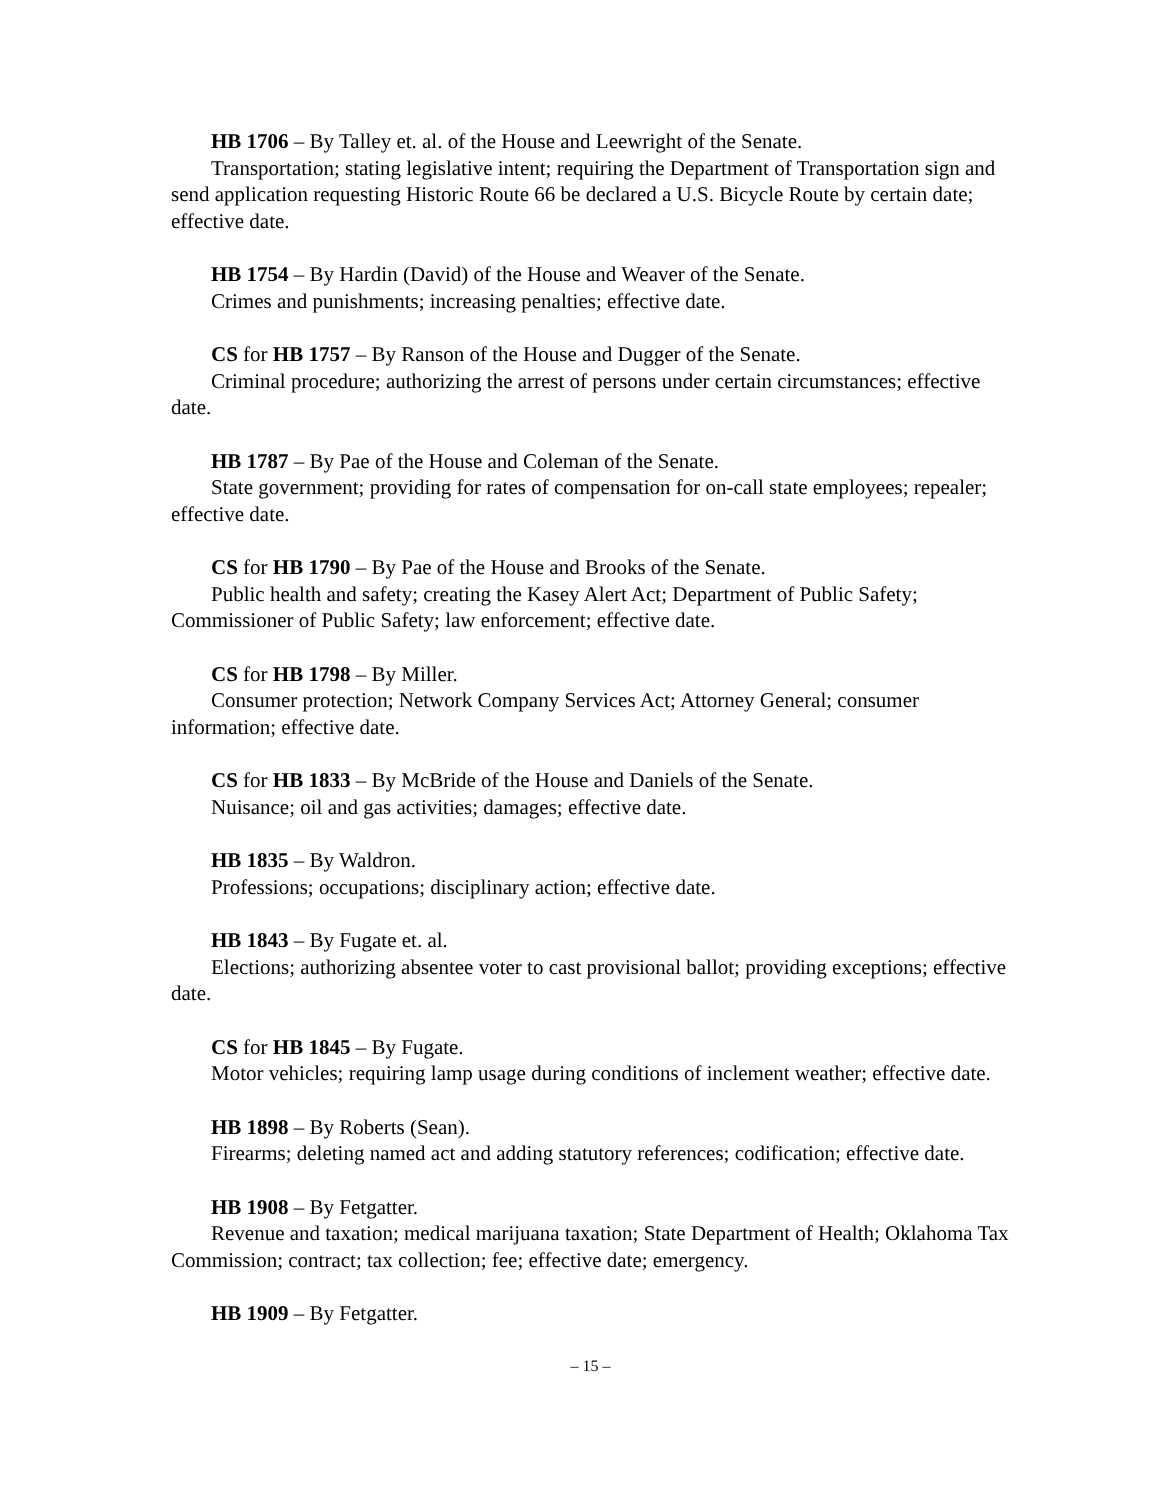HB 1706 – By Talley et. al. of the House and Leewright of the Senate.
Transportation; stating legislative intent; requiring the Department of Transportation sign and send application requesting Historic Route 66 be declared a U.S. Bicycle Route by certain date; effective date.
HB 1754 – By Hardin (David) of the House and Weaver of the Senate.
Crimes and punishments; increasing penalties; effective date.
CS for HB 1757 – By Ranson of the House and Dugger of the Senate.
Criminal procedure; authorizing the arrest of persons under certain circumstances; effective date.
HB 1787 – By Pae of the House and Coleman of the Senate.
State government; providing for rates of compensation for on-call state employees; repealer; effective date.
CS for HB 1790 – By Pae of the House and Brooks of the Senate.
Public health and safety; creating the Kasey Alert Act; Department of Public Safety; Commissioner of Public Safety; law enforcement; effective date.
CS for HB 1798 – By Miller.
Consumer protection; Network Company Services Act; Attorney General; consumer information; effective date.
CS for HB 1833 – By McBride of the House and Daniels of the Senate.
Nuisance; oil and gas activities; damages; effective date.
HB 1835 – By Waldron.
Professions; occupations; disciplinary action; effective date.
HB 1843 – By Fugate et. al.
Elections; authorizing absentee voter to cast provisional ballot; providing exceptions; effective date.
CS for HB 1845 – By Fugate.
Motor vehicles; requiring lamp usage during conditions of inclement weather; effective date.
HB 1898 – By Roberts (Sean).
Firearms; deleting named act and adding statutory references; codification; effective date.
HB 1908 – By Fetgatter.
Revenue and taxation; medical marijuana taxation; State Department of Health; Oklahoma Tax Commission; contract; tax collection; fee; effective date; emergency.
HB 1909 – By Fetgatter.
– 15 –